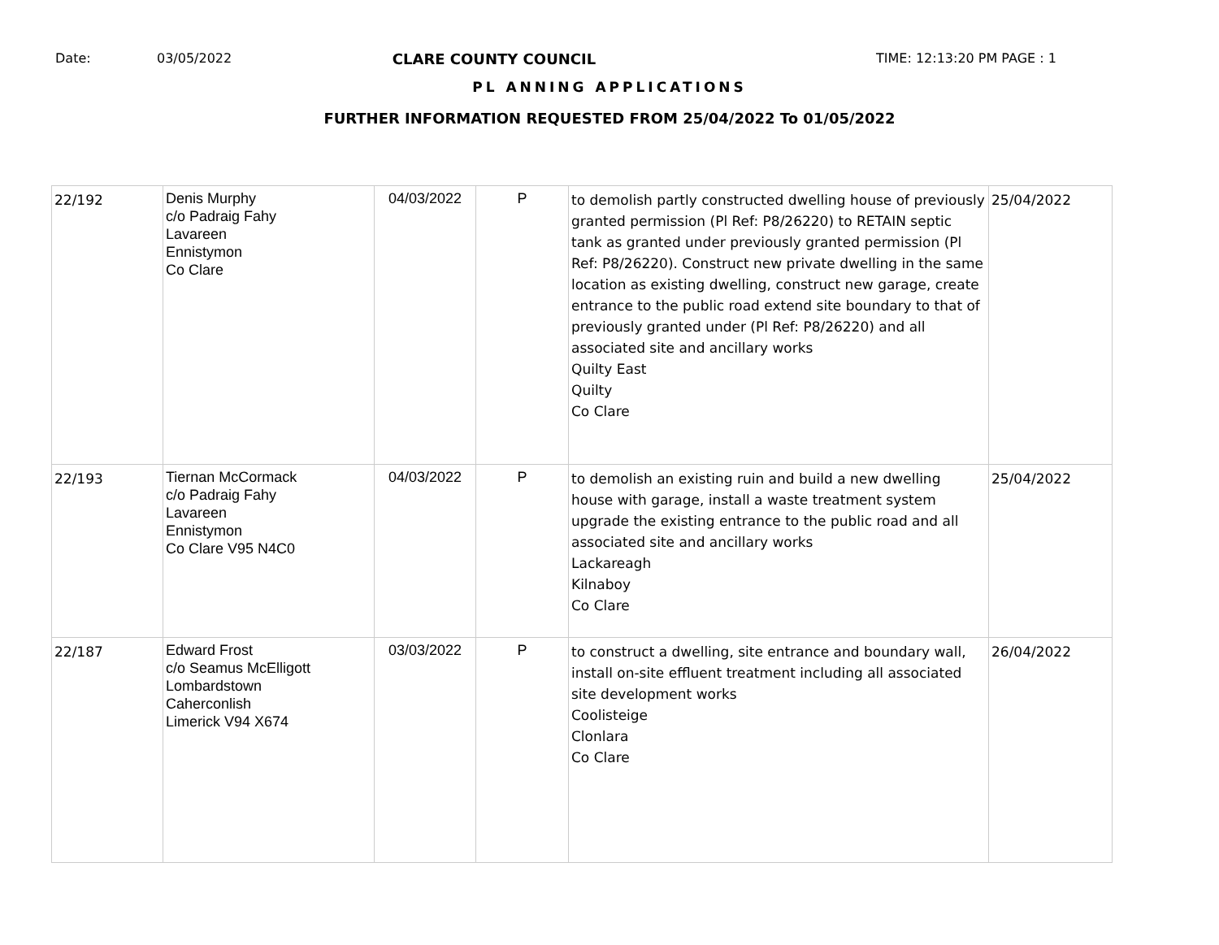Date: 03/05/2022 CLARE COUNTY COUNCIL TIME: 12:13:20 PM PAGE : 1
PL ANNING APPLICATIONS
FURTHER INFORMATION REQUESTED FROM 25/04/2022 To 01/05/2022
| 22/192 | Denis Murphy c/o Padraig Fahy Lavareen Ennistymon Co Clare | 04/03/2022 | P | to demolish partly constructed dwelling house of previously granted permission (Pl Ref: P8/26220) to RETAIN septic tank as granted under previously granted permission (Pl Ref: P8/26220). Construct new private dwelling in the same location as existing dwelling, construct new garage, create entrance to the public road extend site boundary to that of previously granted under (Pl Ref: P8/26220) and all associated site and ancillary works Quilty East Quilty Co Clare | 25/04/2022 |
| 22/193 | Tiernan McCormack c/o Padraig Fahy Lavareen Ennistymon Co Clare V95 N4C0 | 04/03/2022 | P | to demolish an existing ruin and build a new dwelling house with garage, install a waste treatment system upgrade the existing entrance to the public road and all associated site and ancillary works Lackareagh Kilnaboy Co Clare | 25/04/2022 |
| 22/187 | Edward Frost c/o Seamus McElligott Lombardstown Caherconlish Limerick V94 X674 | 03/03/2022 | P | to construct a dwelling, site entrance and boundary wall, install on-site effluent treatment including all associated site development works Coolisteige Clonlara Co Clare | 26/04/2022 |